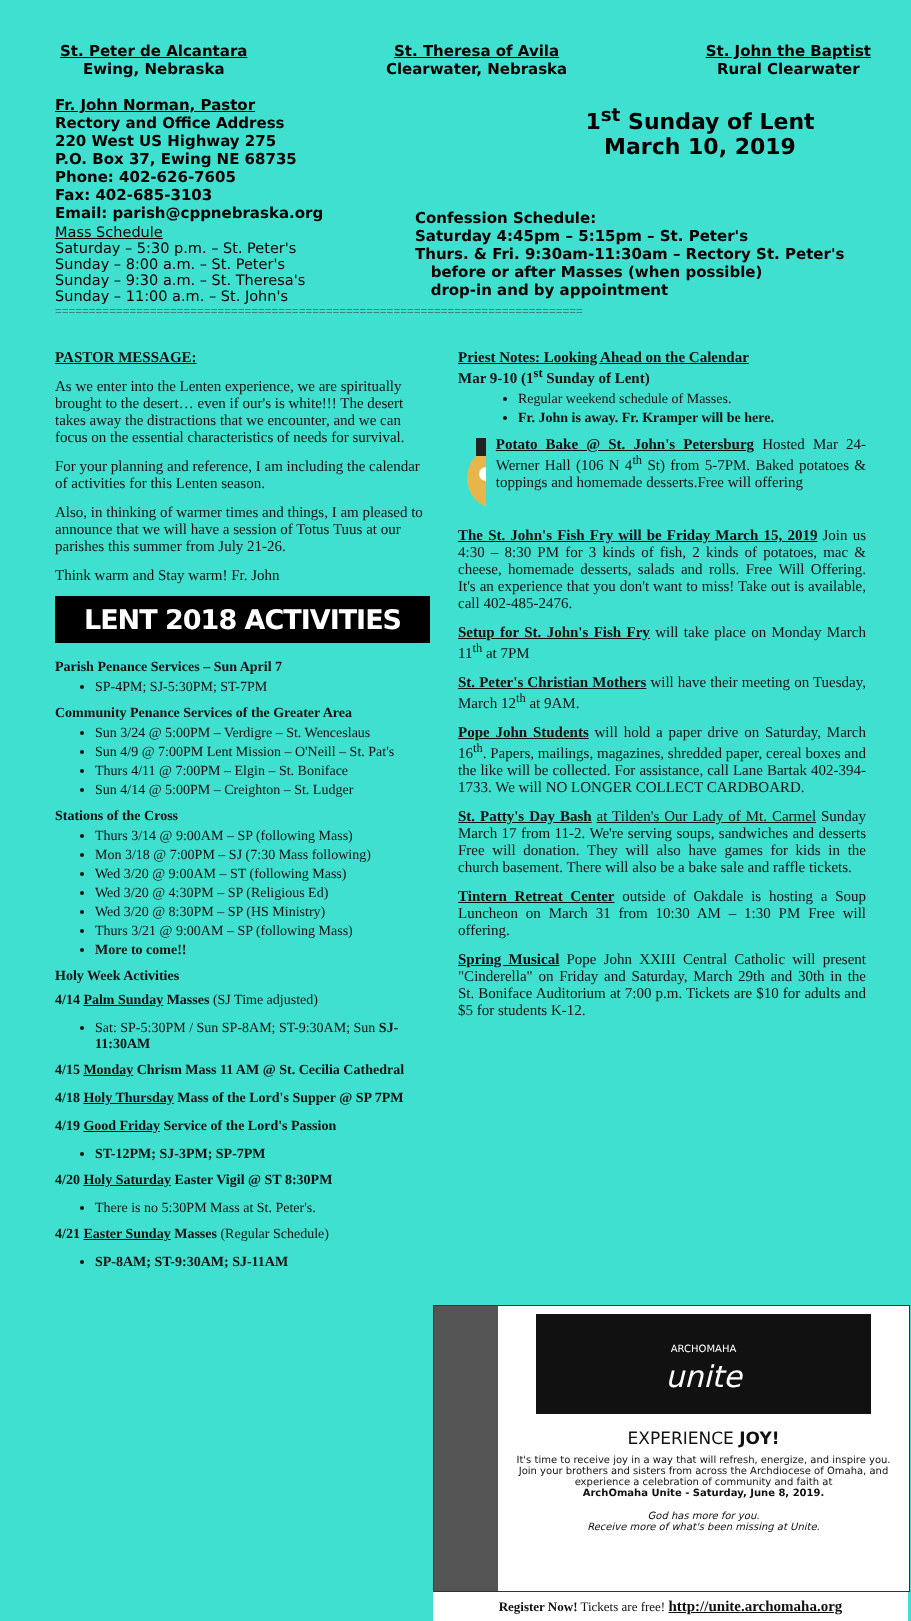St. Peter de Alcantara
Ewing, Nebraska
St. Theresa of Avila
Clearwater, Nebraska
St. John the Baptist
Rural Clearwater
Fr. John Norman, Pastor
Rectory and Office Address
220 West US Highway 275
P.O. Box 37, Ewing NE 68735
Phone: 402-626-7605
Fax: 402-685-3103
Email: parish@cppnebraska.org
Mass Schedule
Saturday – 5:30 p.m. – St. Peter's
Sunday – 8:00 a.m. – St. Peter's
Sunday – 9:30 a.m. – St. Theresa's
Sunday – 11:00 a.m. – St. John's
1<sup>st</sup> Sunday of Lent
March 10, 2019
Confession Schedule:
Saturday 4:45pm – 5:15pm – St. Peter's
Thurs. & Fri. 9:30am-11:30am – Rectory St. Peter's
before or after Masses (when possible)
drop-in and by appointment
==============================================================================
PASTOR MESSAGE:
As we enter into the Lenten experience, we are spiritually brought to the desert… even if our's is white!!! The desert takes away the distractions that we encounter, and we can focus on the essential characteristics of needs for survival.
For your planning and reference, I am including the calendar of activities for this Lenten season.
Also, in thinking of warmer times and things, I am pleased to announce that we will have a session of Totus Tuus at our parishes this summer from July 21-26.
Think warm and Stay warm! Fr. John
LENT 2018 ACTIVITIES
Parish Penance Services – Sun April 7
SP-4PM; SJ-5:30PM; ST-7PM
Community Penance Services of the Greater Area
Sun 3/24 @ 5:00PM – Verdigre – St. Wenceslaus
Sun 4/9 @ 7:00PM Lent Mission – O'Neill – St. Pat's
Thurs 4/11 @ 7:00PM – Elgin – St. Boniface
Sun 4/14 @ 5:00PM – Creighton – St. Ludger
Stations of the Cross
Thurs 3/14 @ 9:00AM – SP (following Mass)
Mon 3/18 @ 7:00PM – SJ (7:30 Mass following)
Wed 3/20 @ 9:00AM – ST (following Mass)
Wed 3/20 @ 4:30PM – SP (Religious Ed)
Wed 3/20 @ 8:30PM – SP (HS Ministry)
Thurs 3/21 @ 9:00AM – SP (following Mass)
More to come!!
Holy Week Activities
4/14 Palm Sunday Masses (SJ Time adjusted)
Sat: SP-5:30PM / Sun SP-8AM; ST-9:30AM; Sun SJ-11:30AM
4/15 Monday Chrism Mass 11 AM @ St. Cecilia Cathedral
4/18 Holy Thursday Mass of the Lord's Supper @ SP 7PM
4/19 Good Friday Service of the Lord's Passion
ST-12PM; SJ-3PM; SP-7PM
4/20 Holy Saturday Easter Vigil @ ST 8:30PM
There is no 5:30PM Mass at St. Peter's.
4/21 Easter Sunday Masses (Regular Schedule)
SP-8AM; ST-9:30AM; SJ-11AM
Priest Notes: Looking Ahead on the Calendar
Mar 9-10 (1<sup>st</sup> Sunday of Lent)
Regular weekend schedule of Masses.
Fr. John is away. Fr. Kramper will be here.
Potato Bake @ St. John's Petersburg Hosted Mar 24-Werner Hall (106 N 4<sup>th</sup> St) from 5-7PM. Baked potatoes & toppings and homemade desserts.Free will offering
The St. John's Fish Fry will be Friday March 15, 2019 Join us 4:30 – 8:30 PM for 3 kinds of fish, 2 kinds of potatoes, mac & cheese, homemade desserts, salads and rolls. Free Will Offering. It's an experience that you don't want to miss! Take out is available, call 402-485-2476.
Setup for St. John's Fish Fry will take place on Monday March 11<sup>th</sup> at 7PM
St. Peter's Christian Mothers will have their meeting on Tuesday, March 12<sup>th</sup> at 9AM.
Pope John Students will hold a paper drive on Saturday, March 16<sup>th</sup>. Papers, mailings, magazines, shredded paper, cereal boxes and the like will be collected. For assistance, call Lane Bartak 402-394-1733. We will NO LONGER COLLECT CARDBOARD.
St. Patty's Day Bash at Tilden's Our Lady of Mt. Carmel Sunday March 17 from 11-2. We're serving soups, sandwiches and desserts Free will donation. They will also have games for kids in the church basement. There will also be a bake sale and raffle tickets.
Tintern Retreat Center outside of Oakdale is hosting a Soup Luncheon on March 31 from 10:30 AM – 1:30 PM Free will offering.
Spring Musical Pope John XXIII Central Catholic will present "Cinderella" on Friday and Saturday, March 29th and 30th in the St. Boniface Auditorium at 7:00 p.m. Tickets are $10 for adults and $5 for students K-12.
ARCHOMAHA
unite
EXPERIENCE JOY!
It's time to receive joy in a way that will refresh, energize, and inspire you. Join your brothers and sisters from across the Archdiocese of Omaha, and experience a celebration of community and faith at
ArchOmaha Unite - Saturday, June 8, 2019.
God has more for you.
Receive more of what's been missing at Unite.
Register Now! Tickets are free! http://unite.archomaha.org